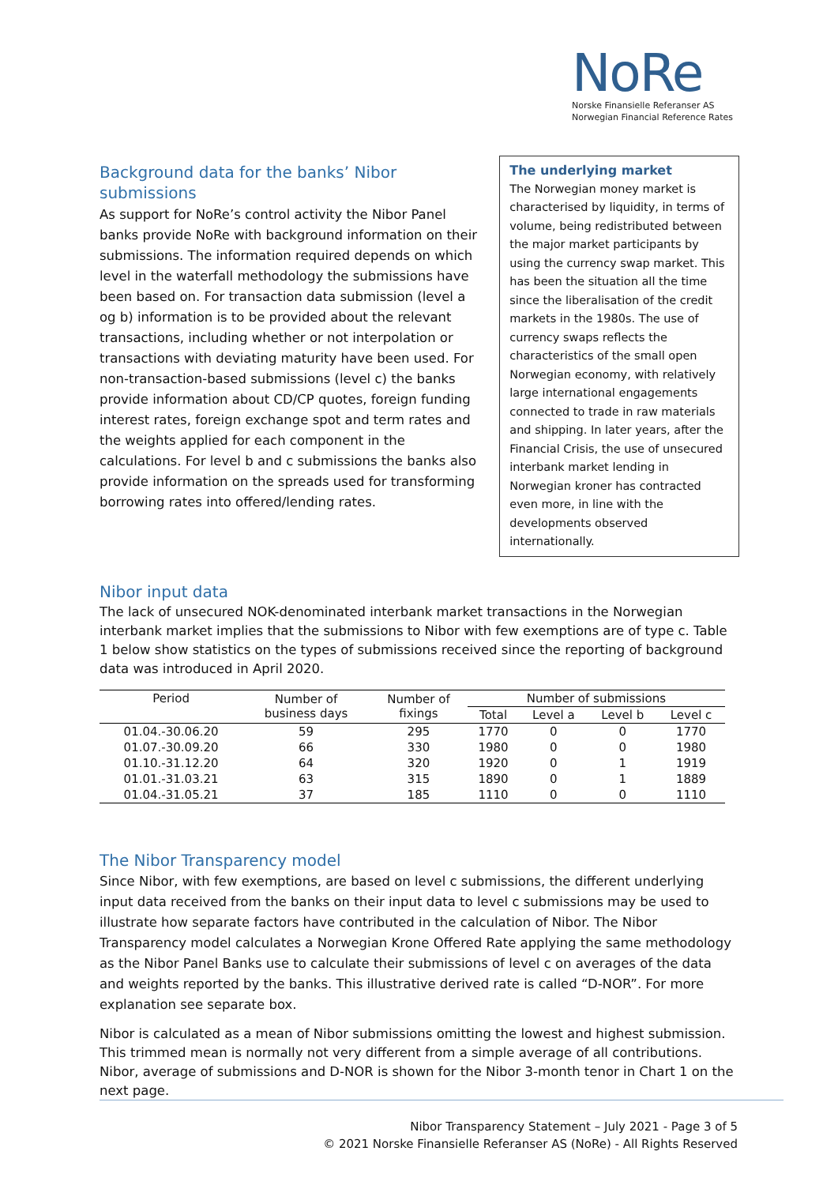NoRe
Norske Finansielle Referanser AS
Norwegian Financial Reference Rates
Background data for the banks’ Nibor submissions
As support for NoRe’s control activity the Nibor Panel banks provide NoRe with background information on their submissions. The information required depends on which level in the waterfall methodology the submissions have been based on. For transaction data submission (level a og b) information is to be provided about the relevant transactions, including whether or not interpolation or transactions with deviating maturity have been used. For non-transaction-based submissions (level c) the banks provide information about CD/CP quotes, foreign funding interest rates, foreign exchange spot and term rates and the weights applied for each component in the calculations. For level b and c submissions the banks also provide information on the spreads used for transforming borrowing rates into offered/lending rates.
The underlying market
The Norwegian money market is characterised by liquidity, in terms of volume, being redistributed between the major market participants by using the currency swap market. This has been the situation all the time since the liberalisation of the credit markets in the 1980s. The use of currency swaps reflects the characteristics of the small open Norwegian economy, with relatively large international engagements connected to trade in raw materials and shipping. In later years, after the Financial Crisis, the use of unsecured interbank market lending in Norwegian kroner has contracted even more, in line with the developments observed internationally.
Nibor input data
The lack of unsecured NOK-denominated interbank market transactions in the Norwegian interbank market implies that the submissions to Nibor with few exemptions are of type c. Table 1 below show statistics on the types of submissions received since the reporting of background data was introduced in April 2020.
| Period | Number of business days | Number of fixings | Number of submissions | | | |
| --- | --- | --- | --- | --- | --- | --- |
| | | | Total | Level a | Level b | Level c |
| 01.04.-30.06.20 | 59 | 295 | 1770 | 0 | 0 | 1770 |
| 01.07.-30.09.20 | 66 | 330 | 1980 | 0 | 0 | 1980 |
| 01.10.-31.12.20 | 64 | 320 | 1920 | 0 | 1 | 1919 |
| 01.01.-31.03.21 | 63 | 315 | 1890 | 0 | 1 | 1889 |
| 01.04.-31.05.21 | 37 | 185 | 1110 | 0 | 0 | 1110 |
The Nibor Transparency model
Since Nibor, with few exemptions, are based on level c submissions, the different underlying input data received from the banks on their input data to level c submissions may be used to illustrate how separate factors have contributed in the calculation of Nibor. The Nibor Transparency model calculates a Norwegian Krone Offered Rate applying the same methodology as the Nibor Panel Banks use to calculate their submissions of level c on averages of the data and weights reported by the banks. This illustrative derived rate is called “D-NOR”. For more explanation see separate box.
Nibor is calculated as a mean of Nibor submissions omitting the lowest and highest submission. This trimmed mean is normally not very different from a simple average of all contributions. Nibor, average of submissions and D-NOR is shown for the Nibor 3-month tenor in Chart 1 on the next page.
Nibor Transparency Statement – July 2021 - Page 3 of 5
© 2021 Norske Finansielle Referanser AS (NoRe) - All Rights Reserved